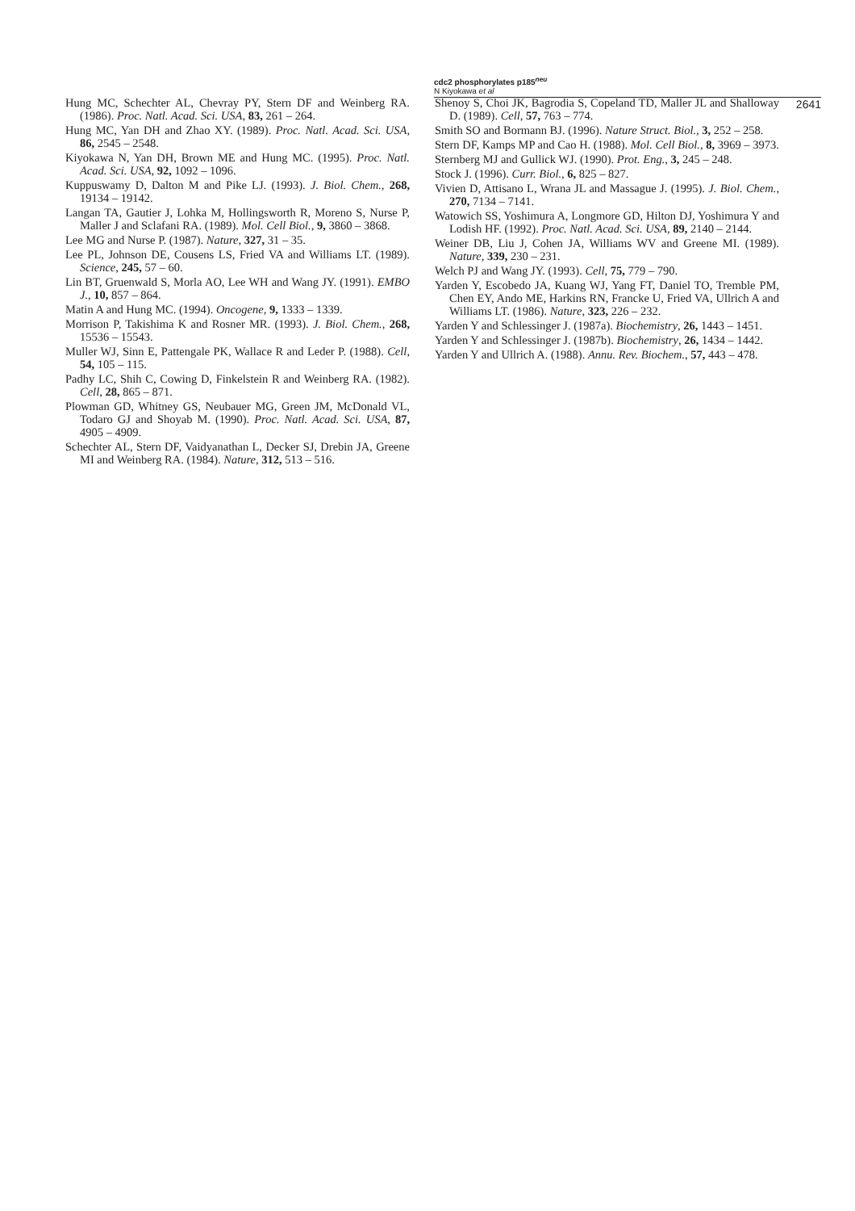cdc2 phosphorylates p185<sup>neu</sup>
N Kiyokawa et al
2641
Hung MC, Schechter AL, Chevray PY, Stern DF and Weinberg RA. (1986). Proc. Natl. Acad. Sci. USA, 83, 261 – 264.
Hung MC, Yan DH and Zhao XY. (1989). Proc. Natl. Acad. Sci. USA, 86, 2545 – 2548.
Kiyokawa N, Yan DH, Brown ME and Hung MC. (1995). Proc. Natl. Acad. Sci. USA, 92, 1092 – 1096.
Kuppuswamy D, Dalton M and Pike LJ. (1993). J. Biol. Chem., 268, 19134 – 19142.
Langan TA, Gautier J, Lohka M, Hollingsworth R, Moreno S, Nurse P, Maller J and Sclafani RA. (1989). Mol. Cell Biol., 9, 3860 – 3868.
Lee MG and Nurse P. (1987). Nature, 327, 31 – 35.
Lee PL, Johnson DE, Cousens LS, Fried VA and Williams LT. (1989). Science, 245, 57 – 60.
Lin BT, Gruenwald S, Morla AO, Lee WH and Wang JY. (1991). EMBO J., 10, 857 – 864.
Matin A and Hung MC. (1994). Oncogene, 9, 1333 – 1339.
Morrison P, Takishima K and Rosner MR. (1993). J. Biol. Chem., 268, 15536 – 15543.
Muller WJ, Sinn E, Pattengale PK, Wallace R and Leder P. (1988). Cell, 54, 105 – 115.
Padhy LC, Shih C, Cowing D, Finkelstein R and Weinberg RA. (1982). Cell, 28, 865 – 871.
Plowman GD, Whitney GS, Neubauer MG, Green JM, McDonald VL, Todaro GJ and Shoyab M. (1990). Proc. Natl. Acad. Sci. USA, 87, 4905 – 4909.
Schechter AL, Stern DF, Vaidyanathan L, Decker SJ, Drebin JA, Greene MI and Weinberg RA. (1984). Nature, 312, 513 – 516.
Shenoy S, Choi JK, Bagrodia S, Copeland TD, Maller JL and Shalloway D. (1989). Cell, 57, 763 – 774.
Smith SO and Bormann BJ. (1996). Nature Struct. Biol., 3, 252 – 258.
Stern DF, Kamps MP and Cao H. (1988). Mol. Cell Biol., 8, 3969 – 3973.
Sternberg MJ and Gullick WJ. (1990). Prot. Eng., 3, 245 – 248.
Stock J. (1996). Curr. Biol., 6, 825 – 827.
Vivien D, Attisano L, Wrana JL and Massague J. (1995). J. Biol. Chem., 270, 7134 – 7141.
Watowich SS, Yoshimura A, Longmore GD, Hilton DJ, Yoshimura Y and Lodish HF. (1992). Proc. Natl. Acad. Sci. USA, 89, 2140 – 2144.
Weiner DB, Liu J, Cohen JA, Williams WV and Greene MI. (1989). Nature, 339, 230 – 231.
Welch PJ and Wang JY. (1993). Cell, 75, 779 – 790.
Yarden Y, Escobedo JA, Kuang WJ, Yang FT, Daniel TO, Tremble PM, Chen EY, Ando ME, Harkins RN, Francke U, Fried VA, Ullrich A and Williams LT. (1986). Nature, 323, 226 – 232.
Yarden Y and Schlessinger J. (1987a). Biochemistry, 26, 1443 – 1451.
Yarden Y and Schlessinger J. (1987b). Biochemistry, 26, 1434 – 1442.
Yarden Y and Ullrich A. (1988). Annu. Rev. Biochem., 57, 443 – 478.